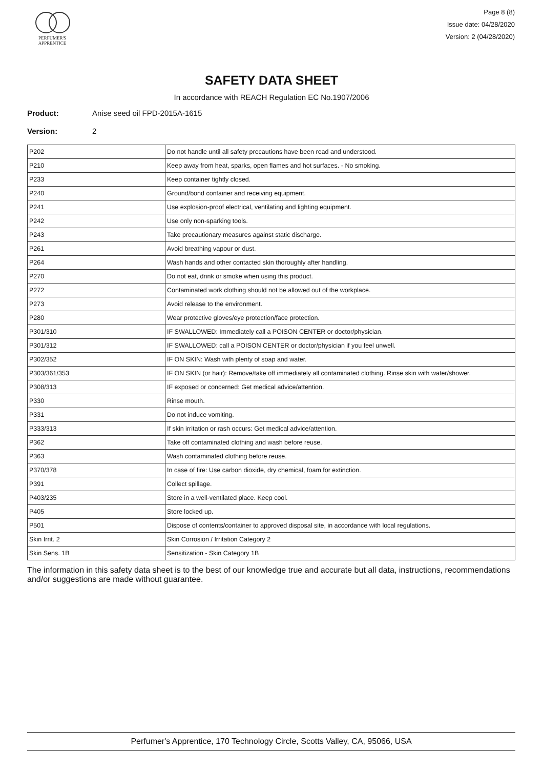PERFUMER'S
APPRENTICE
Page 8 (8)
Issue date: 04/28/2020
Version: 2 (04/28/2020)
SAFETY DATA SHEET
In accordance with REACH Regulation EC No.1907/2006
Product: Anise seed oil FPD-2015A-1615
Version: 2
| P202 | Do not handle until all safety precautions have been read and understood. |
| P210 | Keep away from heat, sparks, open flames and hot surfaces. - No smoking. |
| P233 | Keep container tightly closed. |
| P240 | Ground/bond container and receiving equipment. |
| P241 | Use explosion-proof electrical, ventilating and lighting equipment. |
| P242 | Use only non-sparking tools. |
| P243 | Take precautionary measures against static discharge. |
| P261 | Avoid breathing vapour or dust. |
| P264 | Wash hands and other contacted skin thoroughly after handling. |
| P270 | Do not eat, drink or smoke when using this product. |
| P272 | Contaminated work clothing should not be allowed out of the workplace. |
| P273 | Avoid release to the environment. |
| P280 | Wear protective gloves/eye protection/face protection. |
| P301/310 | IF SWALLOWED: Immediately call a POISON CENTER or doctor/physician. |
| P301/312 | IF SWALLOWED: call a POISON CENTER or doctor/physician if you feel unwell. |
| P302/352 | IF ON SKIN: Wash with plenty of soap and water. |
| P303/361/353 | IF ON SKIN (or hair): Remove/take off immediately all contaminated clothing. Rinse skin with water/shower. |
| P308/313 | IF exposed or concerned: Get medical advice/attention. |
| P330 | Rinse mouth. |
| P331 | Do not induce vomiting. |
| P333/313 | If skin irritation or rash occurs: Get medical advice/attention. |
| P362 | Take off contaminated clothing and wash before reuse. |
| P363 | Wash contaminated clothing before reuse. |
| P370/378 | In case of fire: Use carbon dioxide, dry chemical, foam for extinction. |
| P391 | Collect spillage. |
| P403/235 | Store in a well-ventilated place. Keep cool. |
| P405 | Store locked up. |
| P501 | Dispose of contents/container to approved disposal site, in accordance with local regulations. |
| Skin Irrit. 2 | Skin Corrosion / Irritation Category 2 |
| Skin Sens. 1B | Sensitization - Skin Category 1B |
The information in this safety data sheet is to the best of our knowledge true and accurate but all data, instructions, recommendations and/or suggestions are made without guarantee.
Perfumer's Apprentice, 170 Technology Circle, Scotts Valley, CA, 95066, USA